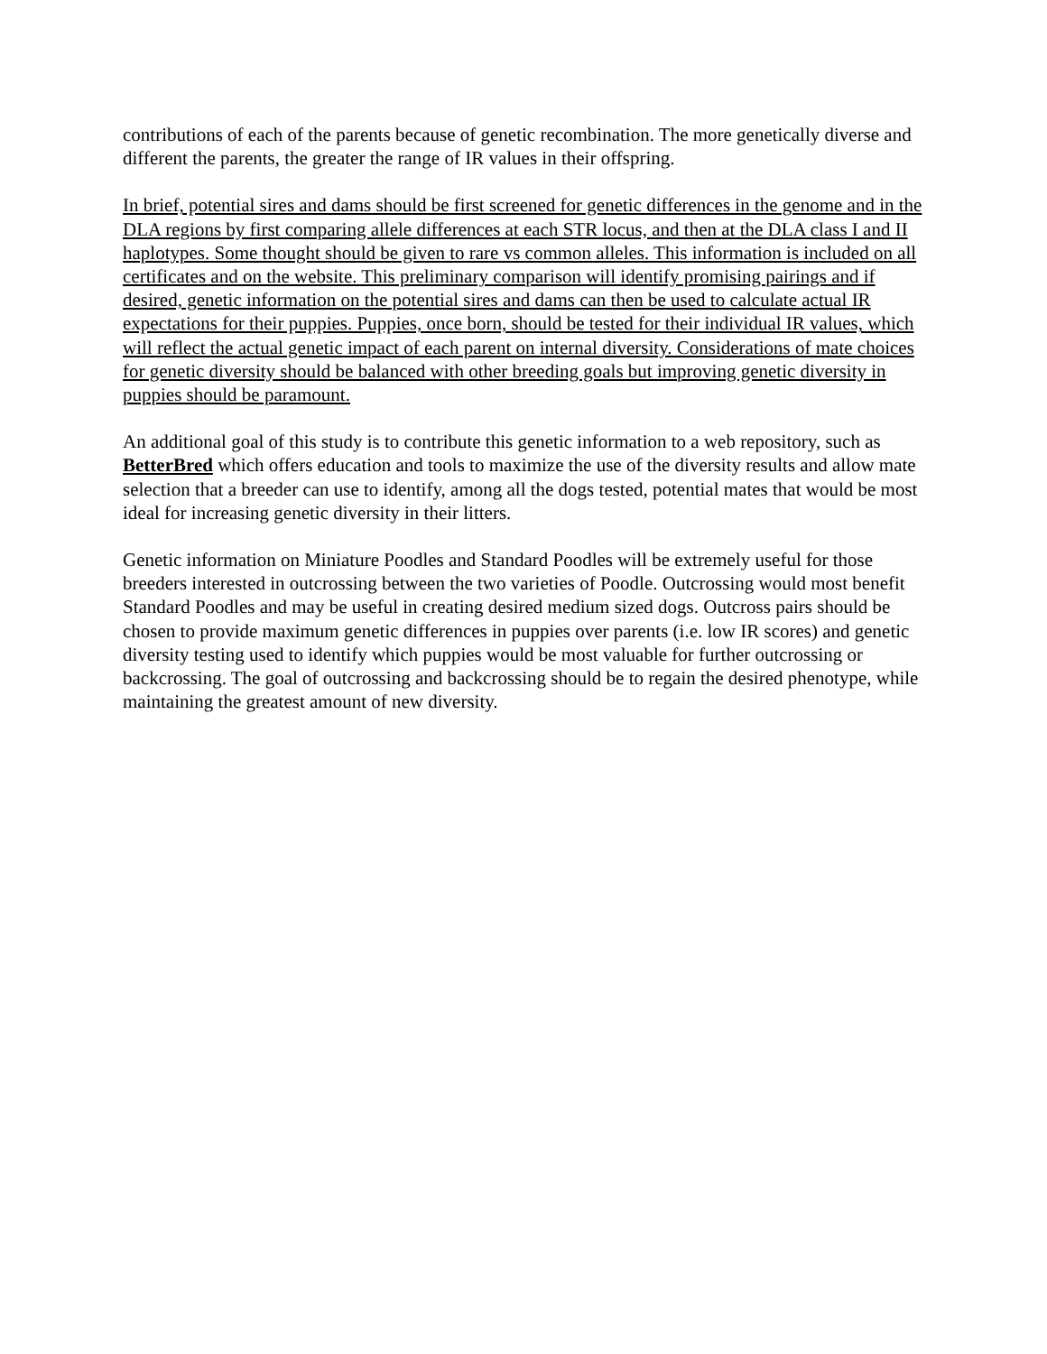contributions of each of the parents because of genetic recombination. The more genetically diverse and different the parents, the greater the range of IR values in their offspring.
In brief, potential sires and dams should be first screened for genetic differences in the genome and in the DLA regions by first comparing allele differences at each STR locus, and then at the DLA class I and II haplotypes. Some thought should be given to rare vs common alleles. This information is included on all certificates and on the website. This preliminary comparison will identify promising pairings and if desired, genetic information on the potential sires and dams can then be used to calculate actual IR expectations for their puppies. Puppies, once born, should be tested for their individual IR values, which will reflect the actual genetic impact of each parent on internal diversity. Considerations of mate choices for genetic diversity should be balanced with other breeding goals but improving genetic diversity in puppies should be paramount.
An additional goal of this study is to contribute this genetic information to a web repository, such as BetterBred which offers education and tools to maximize the use of the diversity results and allow mate selection that a breeder can use to identify, among all the dogs tested, potential mates that would be most ideal for increasing genetic diversity in their litters.
Genetic information on Miniature Poodles and Standard Poodles will be extremely useful for those breeders interested in outcrossing between the two varieties of Poodle. Outcrossing would most benefit Standard Poodles and may be useful in creating desired medium sized dogs. Outcross pairs should be chosen to provide maximum genetic differences in puppies over parents (i.e. low IR scores) and genetic diversity testing used to identify which puppies would be most valuable for further outcrossing or backcrossing. The goal of outcrossing and backcrossing should be to regain the desired phenotype, while maintaining the greatest amount of new diversity.